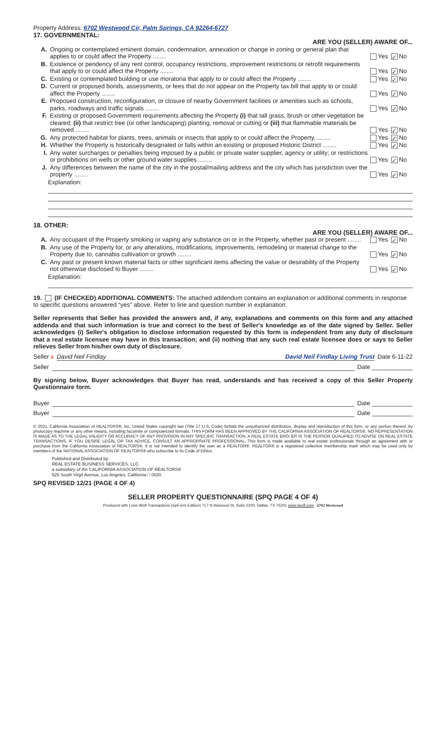Property Address: 6702 Westwood Cir, Palm Springs, CA 92264-6727
17. GOVERNMENTAL:
ARE YOU (SELLER) AWARE OF...
A. Ongoing or contemplated eminent domain, condemnation, annexation or change in zoning or general plan that applies to or could affect the Property ........ Yes ✓ No
B. Existence or pendency of any rent control, occupancy restrictions, improvement restrictions or retrofit requirements that apply to or could affect the Property ........ Yes ✓ No
C. Existing or contemplated building or use moratoria that apply to or could affect the Property ........ Yes ✓ No
D. Current or proposed bonds, assessments, or fees that do not appear on the Property tax bill that apply to or could affect the Property ........ Yes ✓ No
E. Proposed construction, reconfiguration, or closure of nearby Government facilities or amenities such as schools, parks, roadways and traffic signals ........ Yes ✓ No
F. Existing or proposed Government requirements affecting the Property (i) that tall grass, brush or other vegetation be cleared; (ii) that restrict tree (or other landscaping) planting, removal or cutting or (iii) that flammable materials be removed ........ Yes ✓ No
G. Any protected habitat for plants, trees, animals or insects that apply to or could affect the Property. ........ Yes ✓ No
H. Whether the Property is historically designated or falls within an existing or proposed Historic District ........ Yes ✓ No
I. Any water surcharges or penalties being imposed by a public or private water supplier, agency or utility; or restrictions or prohibitions on wells or other ground water supplies ........ Yes ✓ No
J. Any differences between the name of the city in the postal/mailing address and the city which has jurisdiction over the property ........ Yes ✓ No
Explanation:
18. OTHER:
ARE YOU (SELLER) AWARE OF...
A. Any occupant of the Property smoking or vaping any substance on or in the Property, whether past or present ........ Yes ✓ No
B. Any use of the Property for, or any alterations, modifications, improvements, remodeling or material change to the Property due to, cannabis cultivation or growth ........ Yes ✓ No
C. Any past or present known material facts or other significant items affecting the value or desirability of the Property not otherwise disclosed to Buyer ........ Yes ✓ No
Explanation:
19. (IF CHECKED) ADDITIONAL COMMENTS: The attached addendum contains an explanation or additional comments in response to specific questions answered “yes” above. Refer to line and question number in explanation.
Seller represents that Seller has provided the answers and, if any, explanations and comments on this form and any attached addenda and that such information is true and correct to the best of Seller's knowledge as of the date signed by Seller. Seller acknowledges (i) Seller's obligation to disclose information requested by this form is independent from any duty of disclosure that a real estate licensee may have in this transaction; and (ii) nothing that any such real estate licensee does or says to Seller relieves Seller from his/her own duty of disclosure.
Seller x David Neil Findlay David Neil Findlay Living Trust Date 6-11-22
Seller Date ____________
By signing below, Buyer acknowledges that Buyer has read, understands and has received a copy of this Seller Property Questionnaire form.
Buyer Date ____________
Buyer Date ____________
© 2021, California Association of REALTORS®, Inc. United States copyright law (Title 17 U.S. Code) forbids the unauthorized distribution, display and reproduction of this form, or any portion thereof, by photocopy machine or any other means, including facsimile or computerized formats. THIS FORM HAS BEEN APPROVED BY THE CALIFORNIA ASSOCIATION OF REALTORS®. NO REPRESENTATION IS MADE AS TO THE LEGAL VALIDITY OR ACCURACY OF ANY PROVISION IN ANY SPECIFIC TRANSACTION. A REAL ESTATE BRO□ER IS THE PERSON QUALIFIED TO ADVISE ON REAL ESTATE TRANSACTIONS. IF YOU DESIRE LEGAL OR TAX ADVICE, CONSULT AN APPROPRIATE PROFESSIONAL. This form is made available to real estate professionals through an agreement with or purchase from the California Association of REALTORS®. It is not intended to identify the user as a REALTOR®. REALTOR® is a registered collective membership mark which may be used only by members of the NATIONAL ASSOCIATION OF REALTORS® who subscribe to its Code of Ethics.
Published and Distributed by:
REAL ESTATE BUSINESS SERVICES, LLC.
a subsidiary of the CALIFORNIA ASSOCIATION OF REALTORS®
525 South Virgil Avenue, Los Angeles, California □ 0020
SPQ REVISED 12/21 (PAGE 4 OF 4)
SELLER PROPERTY QUESTIONNAIRE (SPQ PAGE 4 OF 4)
Produced with Lone Wolf Transactions (zipForm Edition) 717 N Harwood St, Suite 2200, Dallas, TX 75201 www.lwolf.com 6702 Westwood